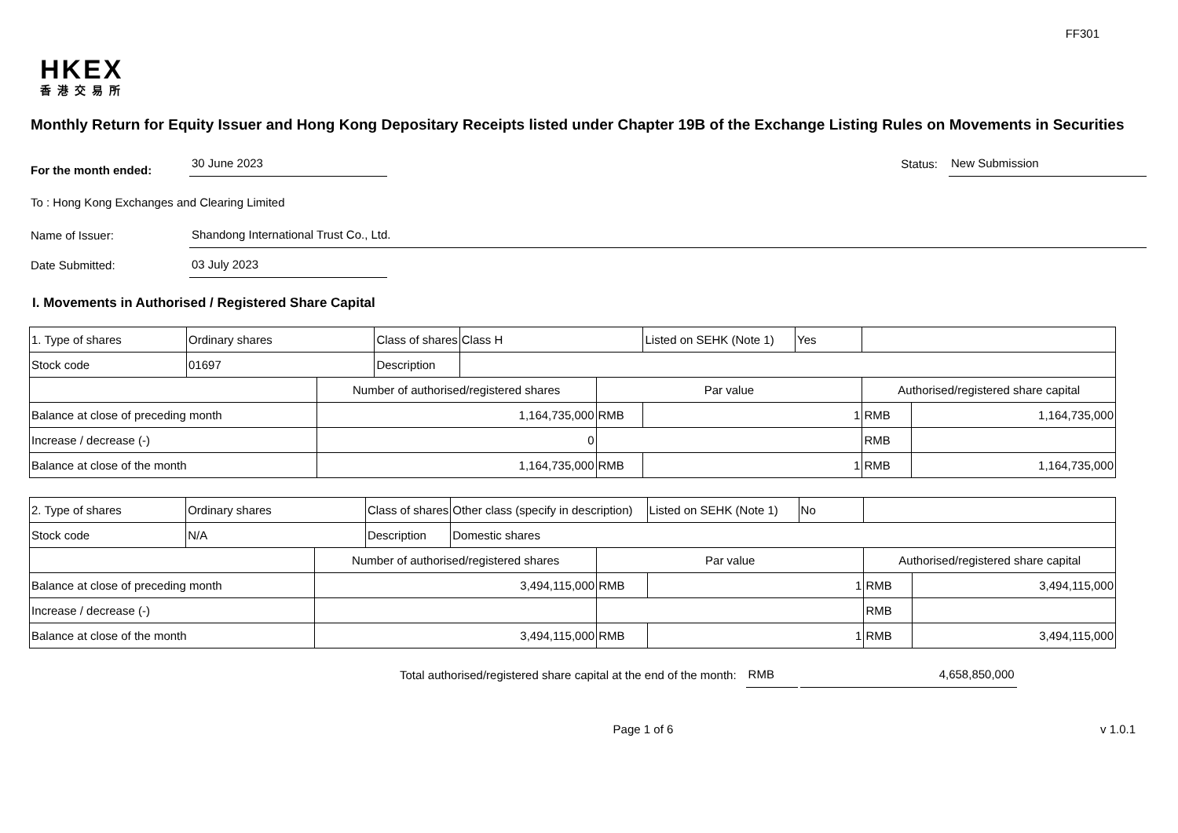FF301
HKEX
香港交易所
Monthly Return for Equity Issuer and Hong Kong Depositary Receipts listed under Chapter 19B of the Exchange Listing Rules on Movements in Securities
For the month ended: 30 June 2023 Status: New Submission
To : Hong Kong Exchanges and Clearing Limited
Name of Issuer: Shandong International Trust Co., Ltd.
Date Submitted: 03 July 2023
I. Movements in Authorised / Registered Share Capital
| 1. Type of shares | Ordinary shares | | Class of shares | Class H | | Listed on SEHK (Note 1) | Yes | | |
| Stock code | 01697 | | Description | | | | | | |
| | | Number of authorised/registered shares | | | Par value | | | Authorised/registered share capital | |
| Balance at close of preceding month | | 1,164,735,000 | | | RMB | 1 | | RMB | 1,164,735,000 |
| Increase / decrease (-) | | 0 | | | | | | RMB | |
| Balance at close of the month | | 1,164,735,000 | | | RMB | 1 | | RMB | 1,164,735,000 |
| 2. Type of shares | Ordinary shares | | Class of shares | Other class (specify in description) | | Listed on SEHK (Note 1) | No | | |
| Stock code | N/A | | Description | Domestic shares | | | | | |
| | | Number of authorised/registered shares | | | Par value | | | Authorised/registered share capital | |
| Balance at close of preceding month | | 3,494,115,000 | | | RMB | 1 | | RMB | 3,494,115,000 |
| Increase / decrease (-) | | | | | | | | RMB | |
| Balance at close of the month | | 3,494,115,000 | | | RMB | 1 | | RMB | 3,494,115,000 |
Total authorised/registered share capital at the end of the month: RMB 4,658,850,000
Page 1 of 6 v 1.0.1